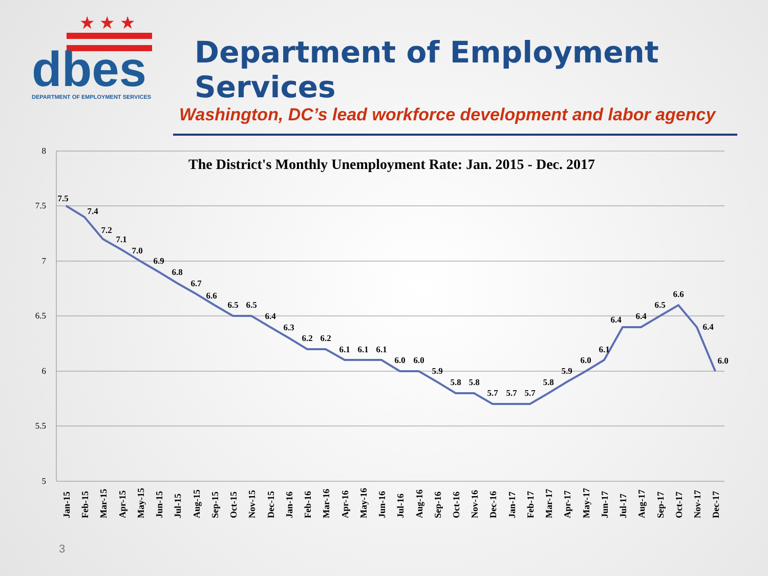★ ★ ★
dbes
DEPARTMENT OF EMPLOYMENT SERVICES
Department of Employment Services
Washington, DC’s lead workforce development and labor agency
The District's Monthly Unemployment Rate: Jan. 2015 - Dec. 2017
8
7.5
7
6.5
6
5.5
5
7.5
7.4
7.2
7.1
7.0
6.9
6.8
6.7
6.6
6.5
6.5
6.4
6.3
6.2
6.2
6.1
6.1
6.1
6.0
6.0
5.9
5.8
5.8
5.7
5.7
5.7
5.8
5.9
6.0
6.1
6.4
6.4
6.5
6.6
6.4
6.0
Jan-15
Feb-15
Mar-15
Apr-15
May-15
Jun-15
Jul-15
Aug-15
Sep-15
Oct-15
Nov-15
Dec-15
Jan-16
Feb-16
Mar-16
Apr-16
May-16
Jun-16
Jul-16
Aug-16
Sep-16
Oct-16
Nov-16
Dec-16
Jan-17
Feb-17
Mar-17
Apr-17
May-17
Jun-17
Jul-17
Aug-17
Sep-17
Oct-17
Nov-17
Dec-17
3